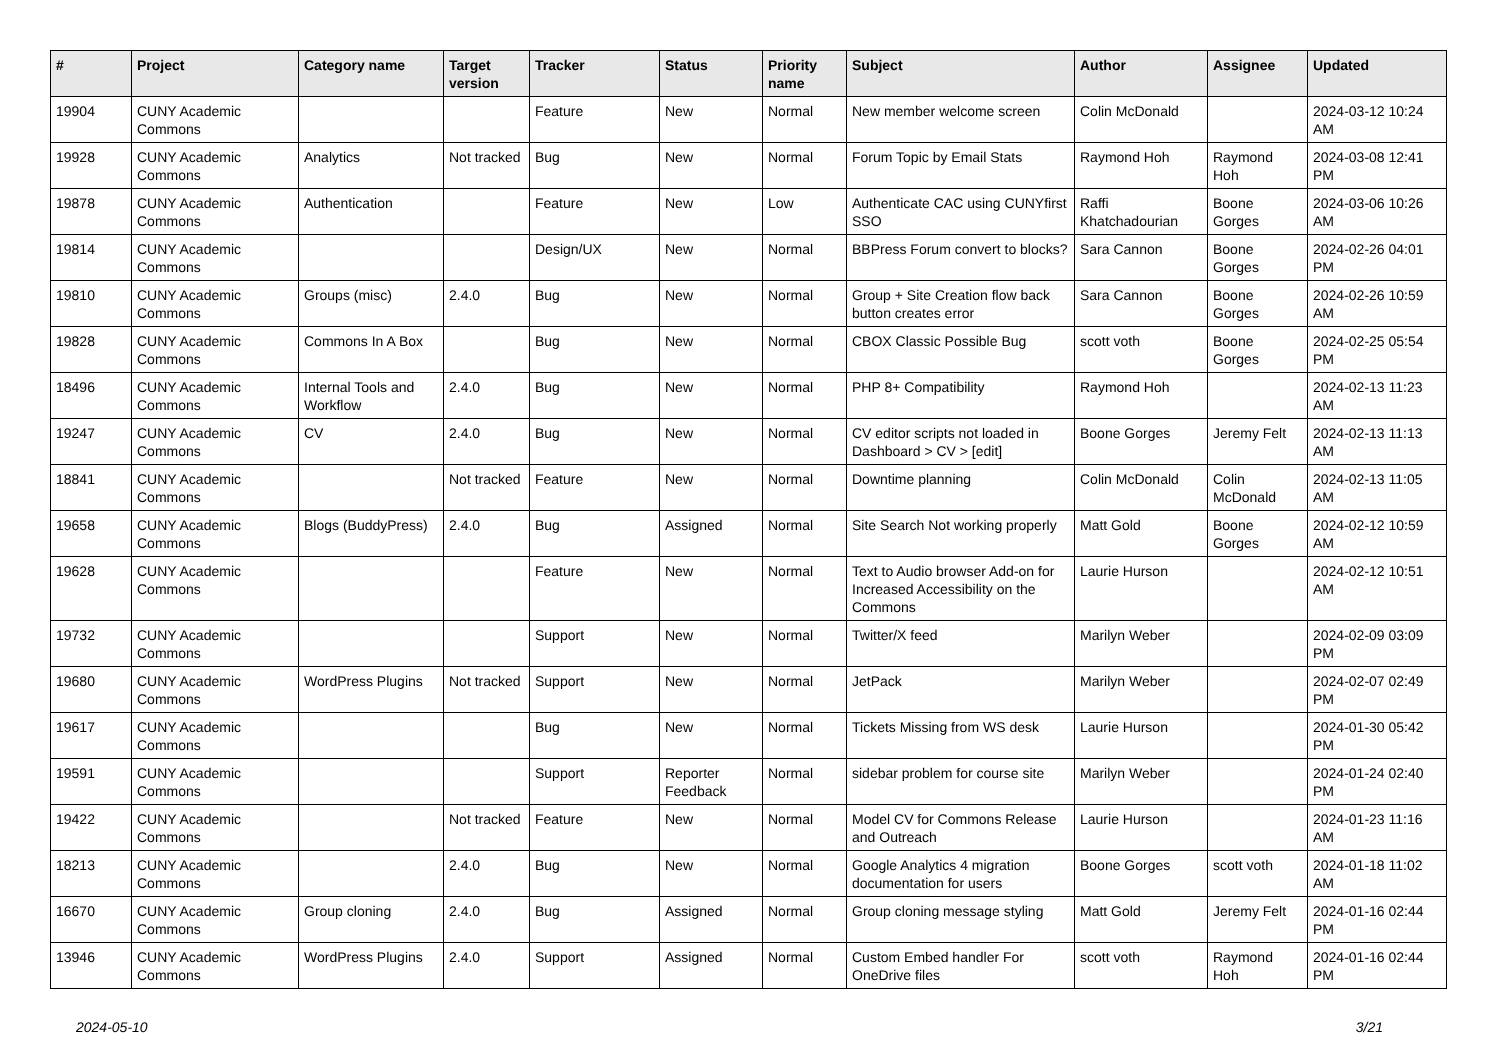| # | Project | Category name | Target version | Tracker | Status | Priority name | Subject | Author | Assignee | Updated |
| --- | --- | --- | --- | --- | --- | --- | --- | --- | --- | --- |
| 19904 | CUNY Academic Commons | | | Feature | New | Normal | New member welcome screen | Colin McDonald | | 2024-03-12 10:24 AM |
| 19928 | CUNY Academic Commons | Analytics | Not tracked | Bug | New | Normal | Forum Topic by Email Stats | Raymond Hoh | Raymond Hoh | 2024-03-08 12:41 PM |
| 19878 | CUNY Academic Commons | Authentication | | Feature | New | Low | Authenticate CAC using CUNYfirst SSO | Raffi Khatchadourian | Boone Gorges | 2024-03-06 10:26 AM |
| 19814 | CUNY Academic Commons | | | Design/UX | New | Normal | BBPress Forum convert to blocks? | Sara Cannon | Boone Gorges | 2024-02-26 04:01 PM |
| 19810 | CUNY Academic Commons | Groups (misc) | 2.4.0 | Bug | New | Normal | Group + Site Creation flow back button creates error | Sara Cannon | Boone Gorges | 2024-02-26 10:59 AM |
| 19828 | CUNY Academic Commons | Commons In A Box | | Bug | New | Normal | CBOX Classic Possible Bug | scott voth | Boone Gorges | 2024-02-25 05:54 PM |
| 18496 | CUNY Academic Commons | Internal Tools and Workflow | 2.4.0 | Bug | New | Normal | PHP 8+ Compatibility | Raymond Hoh | | 2024-02-13 11:23 AM |
| 19247 | CUNY Academic Commons | CV | 2.4.0 | Bug | New | Normal | CV editor scripts not loaded in Dashboard > CV > [edit] | Boone Gorges | Jeremy Felt | 2024-02-13 11:13 AM |
| 18841 | CUNY Academic Commons | | Not tracked | Feature | New | Normal | Downtime planning | Colin McDonald | Colin McDonald | 2024-02-13 11:05 AM |
| 19658 | CUNY Academic Commons | Blogs (BuddyPress) | 2.4.0 | Bug | Assigned | Normal | Site Search Not working properly | Matt Gold | Boone Gorges | 2024-02-12 10:59 AM |
| 19628 | CUNY Academic Commons | | | Feature | New | Normal | Text to Audio browser Add-on for Increased Accessibility on the Commons | Laurie Hurson | | 2024-02-12 10:51 AM |
| 19732 | CUNY Academic Commons | | | Support | New | Normal | Twitter/X feed | Marilyn Weber | | 2024-02-09 03:09 PM |
| 19680 | CUNY Academic Commons | WordPress Plugins | Not tracked | Support | New | Normal | JetPack | Marilyn Weber | | 2024-02-07 02:49 PM |
| 19617 | CUNY Academic Commons | | | Bug | New | Normal | Tickets Missing from WS desk | Laurie Hurson | | 2024-01-30 05:42 PM |
| 19591 | CUNY Academic Commons | | | Support | Reporter Feedback | Normal | sidebar problem for course site | Marilyn Weber | | 2024-01-24 02:40 PM |
| 19422 | CUNY Academic Commons | | Not tracked | Feature | New | Normal | Model CV for Commons Release and Outreach | Laurie Hurson | | 2024-01-23 11:16 AM |
| 18213 | CUNY Academic Commons | | 2.4.0 | Bug | New | Normal | Google Analytics 4 migration documentation for users | Boone Gorges | scott voth | 2024-01-18 11:02 AM |
| 16670 | CUNY Academic Commons | Group cloning | 2.4.0 | Bug | Assigned | Normal | Group cloning message styling | Matt Gold | Jeremy Felt | 2024-01-16 02:44 PM |
| 13946 | CUNY Academic Commons | WordPress Plugins | 2.4.0 | Support | Assigned | Normal | Custom Embed handler For OneDrive files | scott voth | Raymond Hoh | 2024-01-16 02:44 PM |
2024-05-10 3/21